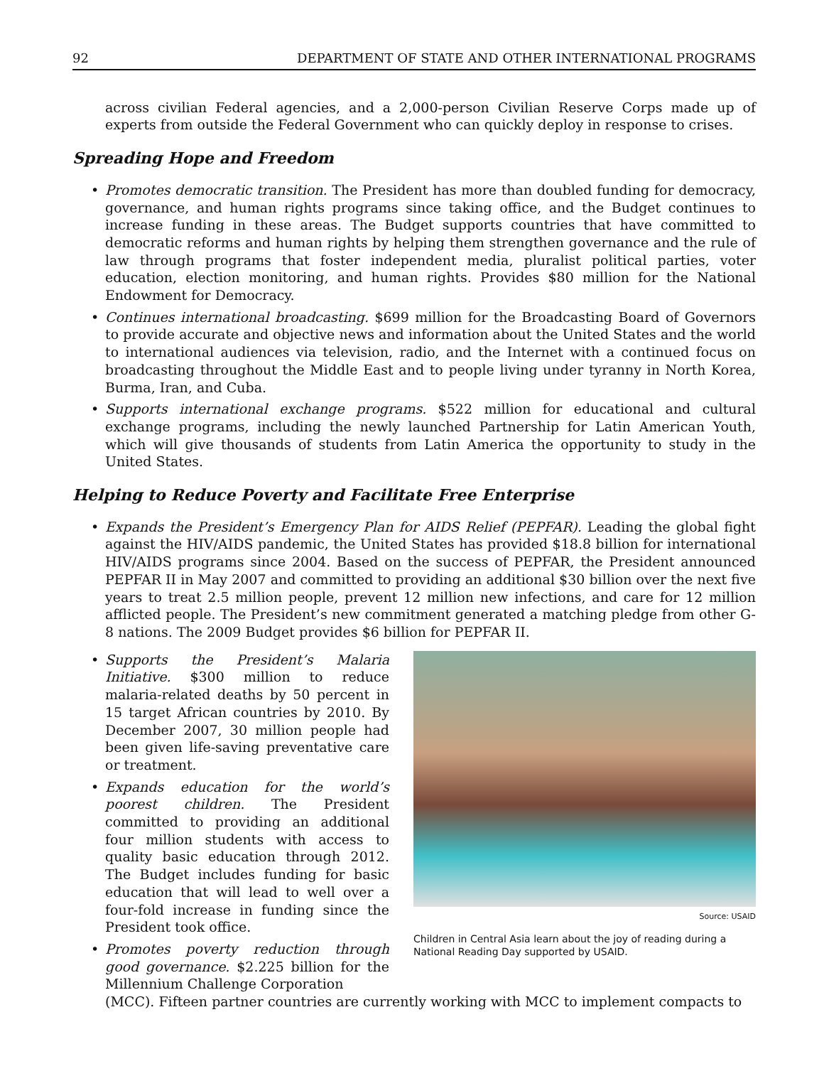92 DEPARTMENT OF STATE AND OTHER INTERNATIONAL PROGRAMS
across civilian Federal agencies, and a 2,000-person Civilian Reserve Corps made up of experts from outside the Federal Government who can quickly deploy in response to crises.
Spreading Hope and Freedom
• Promotes democratic transition. The President has more than doubled funding for democracy, governance, and human rights programs since taking office, and the Budget continues to increase funding in these areas. The Budget supports countries that have committed to democratic reforms and human rights by helping them strengthen governance and the rule of law through programs that foster independent media, pluralist political parties, voter education, election monitoring, and human rights. Provides $80 million for the National Endowment for Democracy.
• Continues international broadcasting. $699 million for the Broadcasting Board of Governors to provide accurate and objective news and information about the United States and the world to international audiences via television, radio, and the Internet with a continued focus on broadcasting throughout the Middle East and to people living under tyranny in North Korea, Burma, Iran, and Cuba.
• Supports international exchange programs. $522 million for educational and cultural exchange programs, including the newly launched Partnership for Latin American Youth, which will give thousands of students from Latin America the opportunity to study in the United States.
Helping to Reduce Poverty and Facilitate Free Enterprise
• Expands the President’s Emergency Plan for AIDS Relief (PEPFAR). Leading the global fight against the HIV/AIDS pandemic, the United States has provided $18.8 billion for international HIV/AIDS programs since 2004. Based on the success of PEPFAR, the President announced PEPFAR II in May 2007 and committed to providing an additional $30 billion over the next five years to treat 2.5 million people, prevent 12 million new infections, and care for 12 million afflicted people. The President’s new commitment generated a matching pledge from other G-8 nations. The 2009 Budget provides $6 billion for PEPFAR II.
• Supports the President’s Malaria Initiative. $300 million to reduce malaria-related deaths by 50 percent in 15 target African countries by 2010. By December 2007, 30 million people had been given life-saving preventative care or treatment.
• Expands education for the world’s poorest children. The President committed to providing an additional four million students with access to quality basic education through 2012. The Budget includes funding for basic education that will lead to well over a four-fold increase in funding since the President took office.
• Promotes poverty reduction through good governance. $2.225 billion for the Millennium Challenge Corporation
Source: USAID
Children in Central Asia learn about the joy of reading during a National Reading Day supported by USAID.
(MCC). Fifteen partner countries are currently working with MCC to implement compacts to